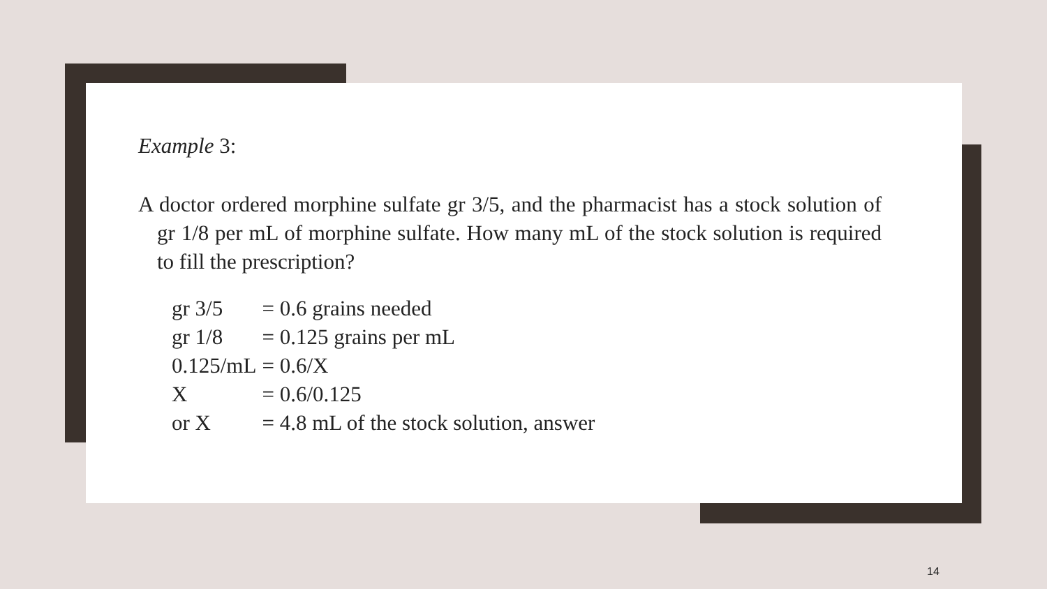Example 3:
A doctor ordered morphine sulfate gr 3/5, and the pharmacist has a stock solution of gr 1/8 per mL of morphine sulfate. How many mL of the stock solution is required to fill the prescription?
| gr 3/5 | = 0.6 grains needed |
| gr 1/8 | = 0.125 grains per mL |
| 0.125/mL | = 0.6/X |
| X | = 0.6/0.125 |
| or X | = 4.8 mL of the stock solution, answer |
14